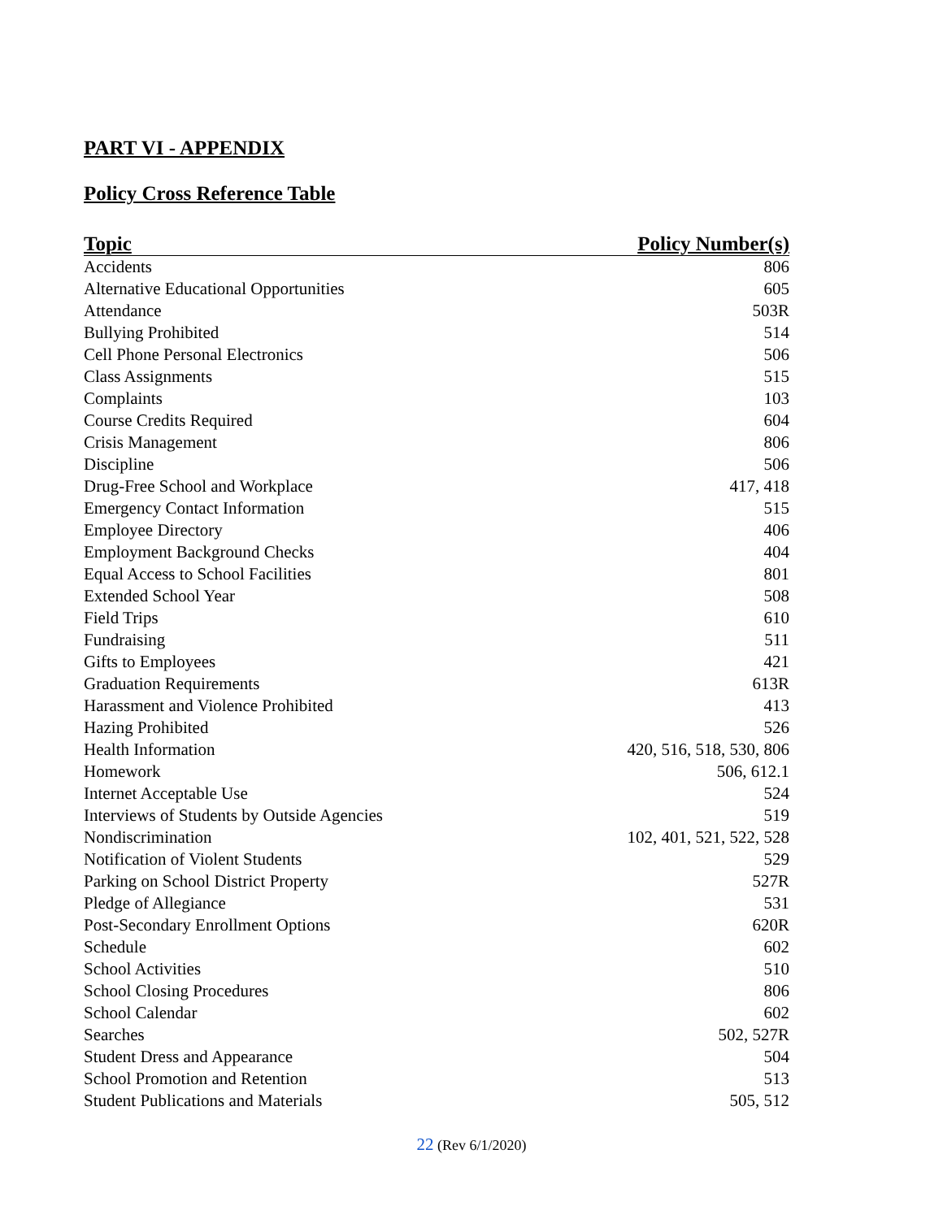PART VI - APPENDIX
Policy Cross Reference Table
| Topic | Policy Number(s) |
| --- | --- |
| Accidents | 806 |
| Alternative Educational Opportunities | 605 |
| Attendance | 503R |
| Bullying Prohibited | 514 |
| Cell Phone Personal Electronics | 506 |
| Class Assignments | 515 |
| Complaints | 103 |
| Course Credits Required | 604 |
| Crisis Management | 806 |
| Discipline | 506 |
| Drug-Free School and Workplace | 417, 418 |
| Emergency Contact Information | 515 |
| Employee Directory | 406 |
| Employment Background Checks | 404 |
| Equal Access to School Facilities | 801 |
| Extended School Year | 508 |
| Field Trips | 610 |
| Fundraising | 511 |
| Gifts to Employees | 421 |
| Graduation Requirements | 613R |
| Harassment and Violence Prohibited | 413 |
| Hazing Prohibited | 526 |
| Health Information | 420, 516, 518, 530, 806 |
| Homework | 506, 612.1 |
| Internet Acceptable Use | 524 |
| Interviews of Students by Outside Agencies | 519 |
| Nondiscrimination | 102, 401, 521, 522, 528 |
| Notification of Violent Students | 529 |
| Parking on School District Property | 527R |
| Pledge of Allegiance | 531 |
| Post-Secondary Enrollment Options | 620R |
| Schedule | 602 |
| School Activities | 510 |
| School Closing Procedures | 806 |
| School Calendar | 602 |
| Searches | 502, 527R |
| Student Dress and Appearance | 504 |
| School Promotion and Retention | 513 |
| Student Publications and Materials | 505, 512 |
22 (Rev 6/1/2020)